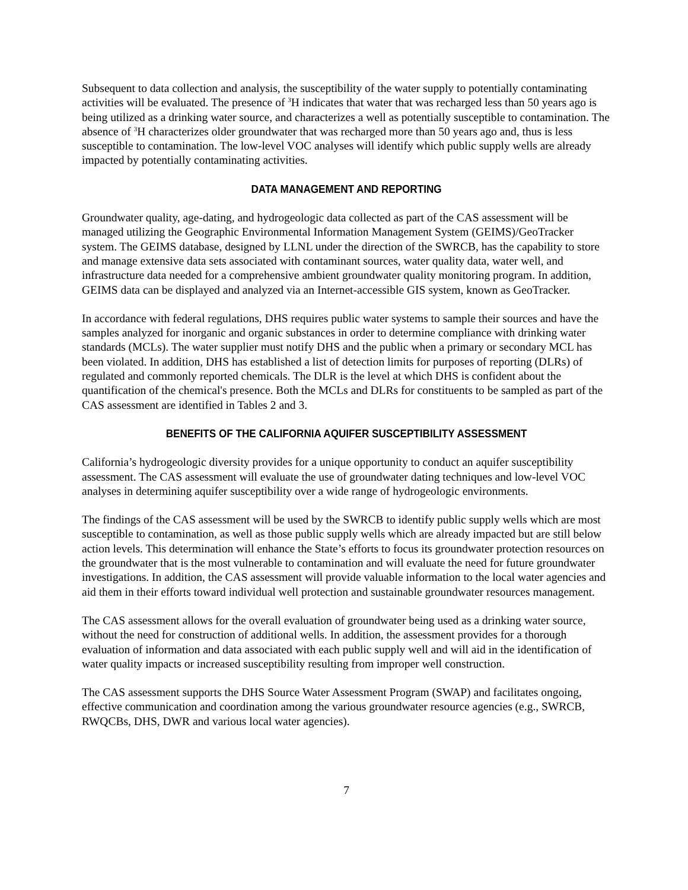Subsequent to data collection and analysis, the susceptibility of the water supply to potentially contaminating activities will be evaluated. The presence of <sup>3</sup>H indicates that water that was recharged less than 50 years ago is being utilized as a drinking water source, and characterizes a well as potentially susceptible to contamination. The absence of <sup>3</sup>H characterizes older groundwater that was recharged more than 50 years ago and, thus is less susceptible to contamination. The low-level VOC analyses will identify which public supply wells are already impacted by potentially contaminating activities.
DATA MANAGEMENT AND REPORTING
Groundwater quality, age-dating, and hydrogeologic data collected as part of the CAS assessment will be managed utilizing the Geographic Environmental Information Management System (GEIMS)/GeoTracker system. The GEIMS database, designed by LLNL under the direction of the SWRCB, has the capability to store and manage extensive data sets associated with contaminant sources, water quality data, water well, and infrastructure data needed for a comprehensive ambient groundwater quality monitoring program. In addition, GEIMS data can be displayed and analyzed via an Internet-accessible GIS system, known as GeoTracker.
In accordance with federal regulations, DHS requires public water systems to sample their sources and have the samples analyzed for inorganic and organic substances in order to determine compliance with drinking water standards (MCLs). The water supplier must notify DHS and the public when a primary or secondary MCL has been violated. In addition, DHS has established a list of detection limits for purposes of reporting (DLRs) of regulated and commonly reported chemicals. The DLR is the level at which DHS is confident about the quantification of the chemical's presence. Both the MCLs and DLRs for constituents to be sampled as part of the CAS assessment are identified in Tables 2 and 3.
BENEFITS OF THE CALIFORNIA AQUIFER SUSCEPTIBILITY ASSESSMENT
California’s hydrogeologic diversity provides for a unique opportunity to conduct an aquifer susceptibility assessment. The CAS assessment will evaluate the use of groundwater dating techniques and low-level VOC analyses in determining aquifer susceptibility over a wide range of hydrogeologic environments.
The findings of the CAS assessment will be used by the SWRCB to identify public supply wells which are most susceptible to contamination, as well as those public supply wells which are already impacted but are still below action levels. This determination will enhance the State’s efforts to focus its groundwater protection resources on the groundwater that is the most vulnerable to contamination and will evaluate the need for future groundwater investigations. In addition, the CAS assessment will provide valuable information to the local water agencies and aid them in their efforts toward individual well protection and sustainable groundwater resources management.
The CAS assessment allows for the overall evaluation of groundwater being used as a drinking water source, without the need for construction of additional wells. In addition, the assessment provides for a thorough evaluation of information and data associated with each public supply well and will aid in the identification of water quality impacts or increased susceptibility resulting from improper well construction.
The CAS assessment supports the DHS Source Water Assessment Program (SWAP) and facilitates ongoing, effective communication and coordination among the various groundwater resource agencies (e.g., SWRCB, RWQCBs, DHS, DWR and various local water agencies).
7